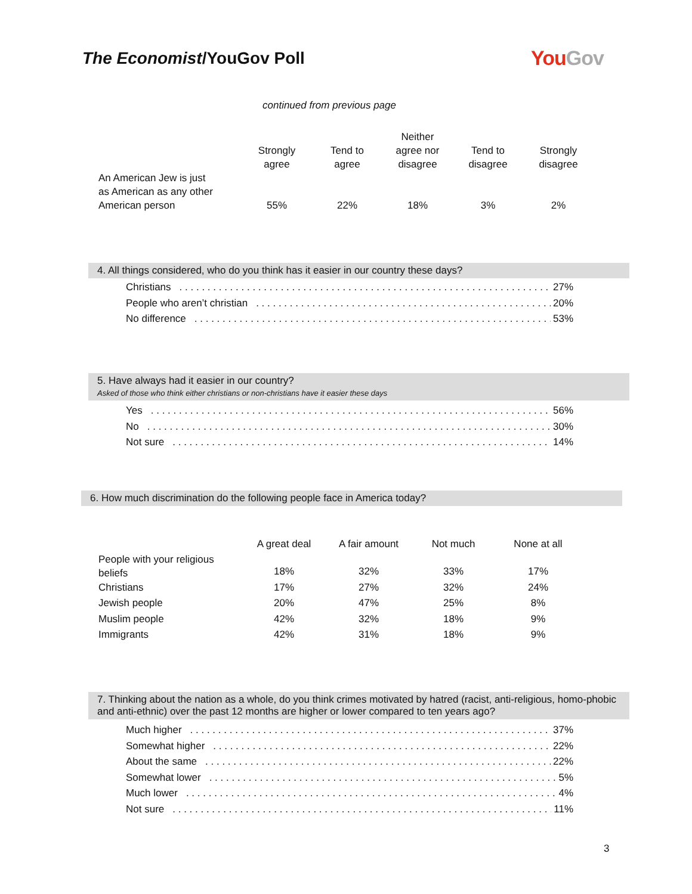The Economist/YouGov Poll YouGov
continued from previous page
| | Strongly agree | Tend to agree | Neither agree nor disagree | Tend to disagree | Strongly disagree |
| --- | --- | --- | --- | --- | --- |
| An American Jew is just as American as any other American person | 55% | 22% | 18% | 3% | 2% |
4. All things considered, who do you think has it easier in our country these days?
Christians 27%
People who aren’t christian 20%
No difference 53%
5. Have always had it easier in our country?
Asked of those who think either christians or non-christians have it easier these days
Yes 56%
No 30%
Not sure 14%
6. How much discrimination do the following people face in America today?
| | A great deal | A fair amount | Not much | None at all |
| --- | --- | --- | --- | --- |
| People with your religious beliefs | 18% | 32% | 33% | 17% |
| Christians | 17% | 27% | 32% | 24% |
| Jewish people | 20% | 47% | 25% | 8% |
| Muslim people | 42% | 32% | 18% | 9% |
| Immigrants | 42% | 31% | 18% | 9% |
7. Thinking about the nation as a whole, do you think crimes motivated by hatred (racist, anti-religious, homo-phobic and anti-ethnic) over the past 12 months are higher or lower compared to ten years ago?
Much higher 37%
Somewhat higher 22%
About the same 22%
Somewhat lower 5%
Much lower 4%
Not sure 11%
3